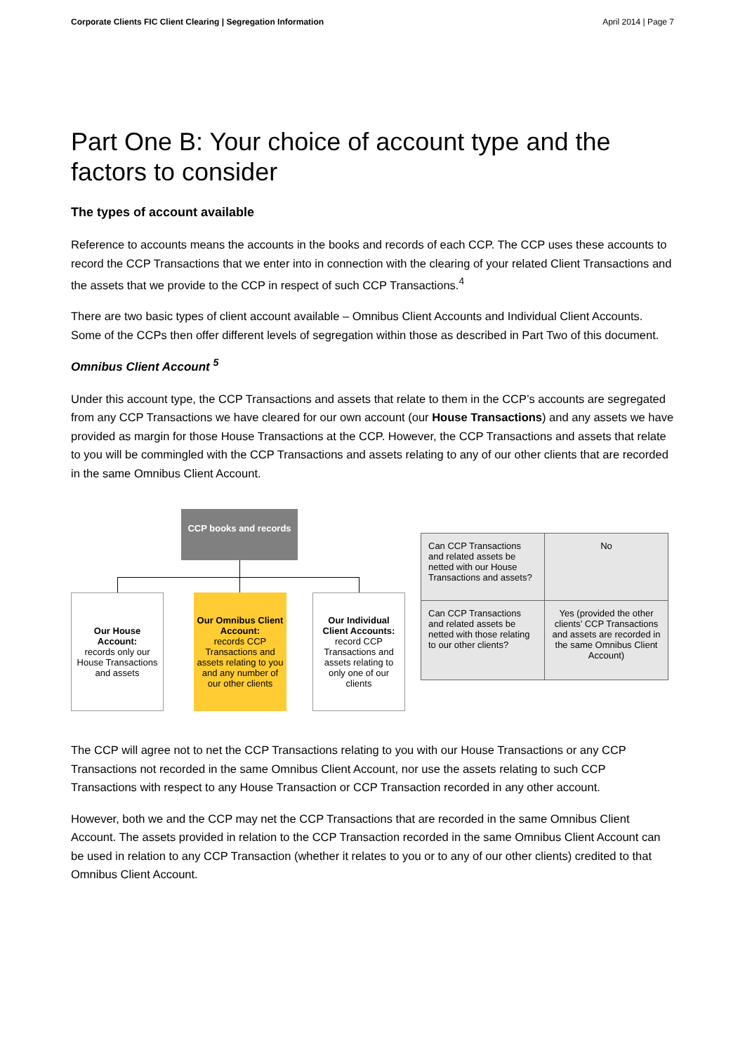Corporate Clients FIC Client Clearing | Segregation Information April 2014 | Page 7
Part One B: Your choice of account type and the factors to consider
The types of account available
Reference to accounts means the accounts in the books and records of each CCP. The CCP uses these accounts to record the CCP Transactions that we enter into in connection with the clearing of your related Client Transactions and the assets that we provide to the CCP in respect of such CCP Transactions.<sup>4</sup>
There are two basic types of client account available – Omnibus Client Accounts and Individual Client Accounts. Some of the CCPs then offer different levels of segregation within those as described in Part Two of this document.
Omnibus Client Account <sup>5</sup>
Under this account type, the CCP Transactions and assets that relate to them in the CCP’s accounts are segregated from any CCP Transactions we have cleared for our own account (our House Transactions) and any assets we have provided as margin for those House Transactions at the CCP. However, the CCP Transactions and assets that relate to you will be commingled with the CCP Transactions and assets relating to any of our other clients that are recorded in the same Omnibus Client Account.
CCP books and records
Our House Account:
records only our House Transactions and assets
Our Omnibus Client Account:
records CCP Transactions and assets relating to you and any number of our other clients
Our Individual Client Accounts:
record CCP Transactions and assets relating to only one of our clients
| Can CCP Transactions and related assets be netted with our House Transactions and assets? | No |
| Can CCP Transactions and related assets be netted with those relating to our other clients? | Yes (provided the other clients’ CCP Transactions and assets are recorded in the same Omnibus Client Account) |
The CCP will agree not to net the CCP Transactions relating to you with our House Transactions or any CCP Transactions not recorded in the same Omnibus Client Account, nor use the assets relating to such CCP Transactions with respect to any House Transaction or CCP Transaction recorded in any other account.
However, both we and the CCP may net the CCP Transactions that are recorded in the same Omnibus Client Account. The assets provided in relation to the CCP Transaction recorded in the same Omnibus Client Account can be used in relation to any CCP Transaction (whether it relates to you or to any of our other clients) credited to that Omnibus Client Account.